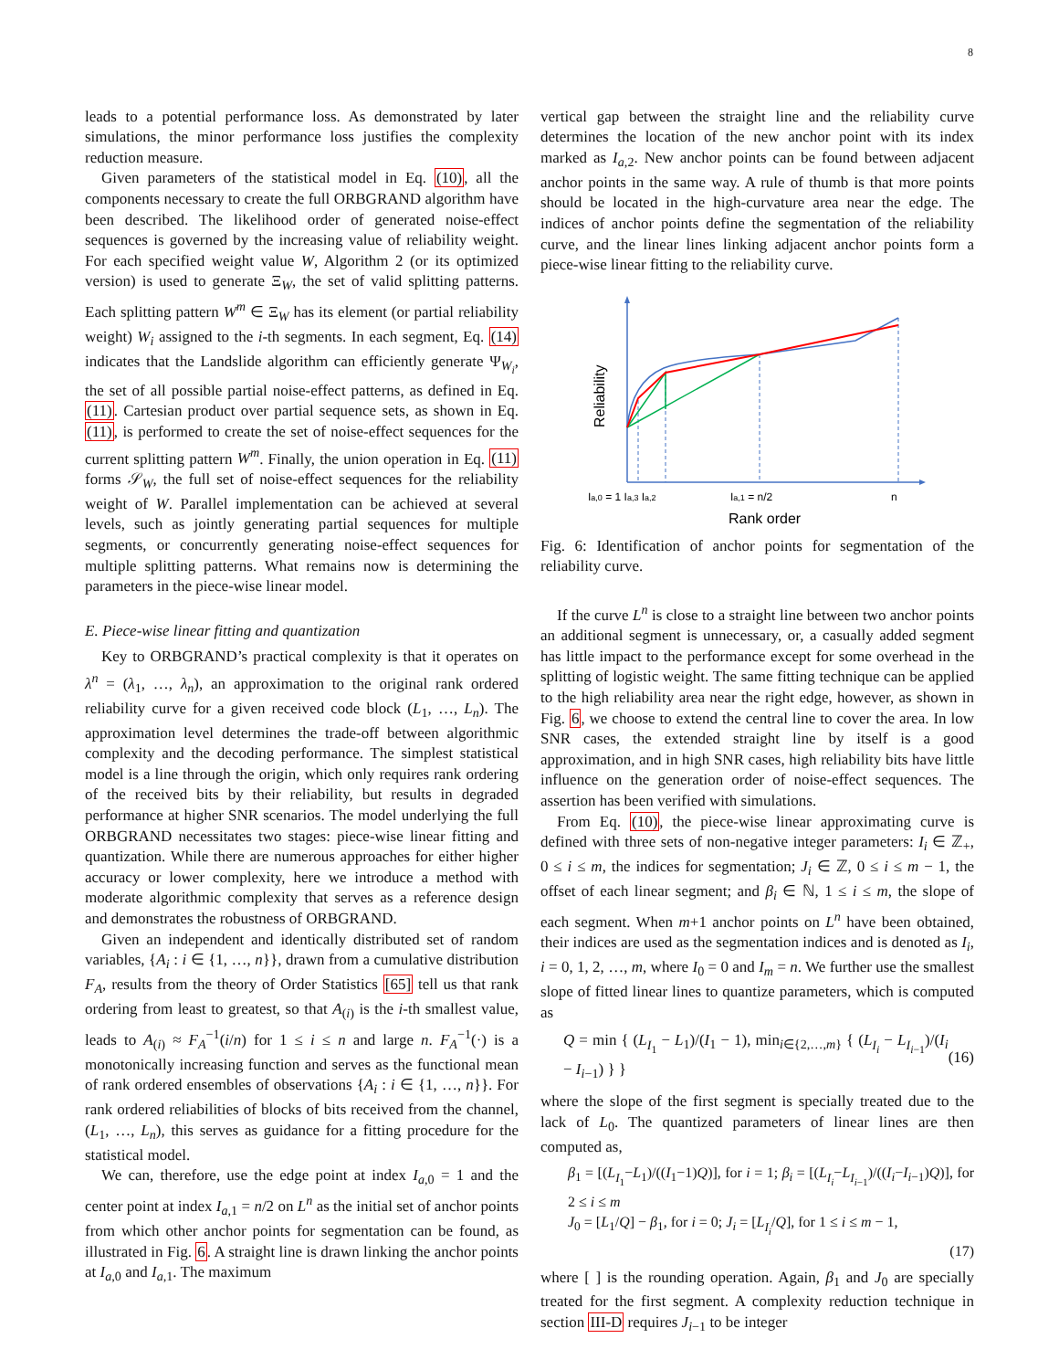8
leads to a potential performance loss. As demonstrated by later simulations, the minor performance loss justifies the complexity reduction measure.
Given parameters of the statistical model in Eq. (10), all the components necessary to create the full ORBGRAND algorithm have been described. The likelihood order of generated noise-effect sequences is governed by the increasing value of reliability weight. For each specified weight value W, Algorithm 2 (or its optimized version) is used to generate Ξ<sub>W</sub>, the set of valid splitting patterns. Each splitting pattern W<sup>m</sup> ∈ Ξ<sub>W</sub> has its element (or partial reliability weight) W<sub>i</sub> assigned to the i-th segments. In each segment, Eq. (14) indicates that the Landslide algorithm can efficiently generate Ψ<sub>W<sub>i</sub></sub>, the set of all possible partial noise-effect patterns, as defined in Eq. (11). Cartesian product over partial sequence sets, as shown in Eq. (11), is performed to create the set of noise-effect sequences for the current splitting pattern W<sup>m</sup>. Finally, the union operation in Eq. (11) forms 𝒮<sub>W</sub>, the full set of noise-effect sequences for the reliability weight of W. Parallel implementation can be achieved at several levels, such as jointly generating partial sequences for multiple segments, or concurrently generating noise-effect sequences for multiple splitting patterns. What remains now is determining the parameters in the piece-wise linear model.
E. Piece-wise linear fitting and quantization
Key to ORBGRAND’s practical complexity is that it operates on λ<sup>n</sup> = (λ<sub>1</sub>, …, λ<sub>n</sub>), an approximation to the original rank ordered reliability curve for a given received code block (L<sub>1</sub>, …, L<sub>n</sub>). The approximation level determines the trade-off between algorithmic complexity and the decoding performance. The simplest statistical model is a line through the origin, which only requires rank ordering of the received bits by their reliability, but results in degraded performance at higher SNR scenarios. The model underlying the full ORBGRAND necessitates two stages: piece-wise linear fitting and quantization. While there are numerous approaches for either higher accuracy or lower complexity, here we introduce a method with moderate algorithmic complexity that serves as a reference design and demonstrates the robustness of ORBGRAND.
Given an independent and identically distributed set of random variables, {A<sub>i</sub> : i ∈ {1, …, n}}, drawn from a cumulative distribution F<sub>A</sub>, results from the theory of Order Statistics [65] tell us that rank ordering from least to greatest, so that A<sub>(i)</sub> is the i-th smallest value, leads to A<sub>(i)</sub> ≈ F<sub>A</sub><sup>−1</sup>(i/n) for 1 ≤ i ≤ n and large n. F<sub>A</sub><sup>−1</sup>(·) is a monotonically increasing function and serves as the functional mean of rank ordered ensembles of observations {A<sub>i</sub> : i ∈ {1, …, n}}. For rank ordered reliabilities of blocks of bits received from the channel, (L<sub>1</sub>, …, L<sub>n</sub>), this serves as guidance for a fitting procedure for the statistical model.
We can, therefore, use the edge point at index I<sub>a,0</sub> = 1 and the center point at index I<sub>a,1</sub> = n/2 on L<sup>n</sup> as the initial set of anchor points from which other anchor points for segmentation can be found, as illustrated in Fig. 6. A straight line is drawn linking the anchor points at I<sub>a,0</sub> and I<sub>a,1</sub>. The maximum
vertical gap between the straight line and the reliability curve determines the location of the new anchor point with its index marked as I<sub>a,2</sub>. New anchor points can be found between adjacent anchor points in the same way. A rule of thumb is that more points should be located in the high-curvature area near the edge. The indices of anchor points define the segmentation of the reliability curve, and the linear lines linking adjacent anchor points form a piece-wise linear fitting to the reliability curve.
Reliability
Ia,0 = 1 Ia,3 Ia,2
Ia,1 = n/2
n
Rank order
Fig. 6: Identification of anchor points for segmentation of the reliability curve.
If the curve L<sup>n</sup> is close to a straight line between two anchor points an additional segment is unnecessary, or, a casually added segment has little impact to the performance except for some overhead in the splitting of logistic weight. The same fitting technique can be applied to the high reliability area near the right edge, however, as shown in Fig. 6, we choose to extend the central line to cover the area. In low SNR cases, the extended straight line by itself is a good approximation, and in high SNR cases, high reliability bits have little influence on the generation order of noise-effect sequences. The assertion has been verified with simulations.
From Eq. (10), the piece-wise linear approximating curve is defined with three sets of non-negative integer parameters: I<sub>i</sub> ∈ ℤ<sub>+</sub>, 0 ≤ i ≤ m, the indices for segmentation; J<sub>i</sub> ∈ ℤ, 0 ≤ i ≤ m − 1, the offset of each linear segment; and β<sub>i</sub> ∈ ℕ, 1 ≤ i ≤ m, the slope of each segment. When m+1 anchor points on L<sup>n</sup> have been obtained, their indices are used as the segmentation indices and is denoted as I<sub>i</sub>, i = 0, 1, 2, …, m, where I<sub>0</sub> = 0 and I<sub>m</sub> = n. We further use the smallest slope of fitted linear lines to quantize parameters, which is computed as
Q = min { (L<sub>I<sub>1</sub></sub> − L<sub>1</sub>)/(I<sub>1</sub> − 1), min<sub>i∈{2,…,m}</sub> { (L<sub>I<sub>i</sub></sub> − L<sub>I<sub>i−1</sub></sub>)/(I<sub>i</sub> − I<sub>i−1</sub>) } } (16)
where the slope of the first segment is specially treated due to the lack of L<sub>0</sub>. The quantized parameters of linear lines are then computed as,
β<sub>1</sub> = [(L<sub>I<sub>1</sub></sub>−L<sub>1</sub>)/((I<sub>1</sub>−1)Q)], for i = 1; β<sub>i</sub> = [(L<sub>I<sub>i</sub></sub>−L<sub>I<sub>i−1</sub></sub>)/((I<sub>i</sub>−I<sub>i−1</sub>)Q)], for 2 ≤ i ≤ m
J<sub>0</sub> = [L<sub>1</sub>/Q] − β<sub>1</sub>, for i = 0; J<sub>i</sub> = [L<sub>I<sub>i</sub></sub>/Q], for 1 ≤ i ≤ m − 1,
(17)
where [ ] is the rounding operation. Again, β<sub>1</sub> and J<sub>0</sub> are specially treated for the first segment. A complexity reduction technique in section III-D requires J<sub>i−1</sub> to be integer